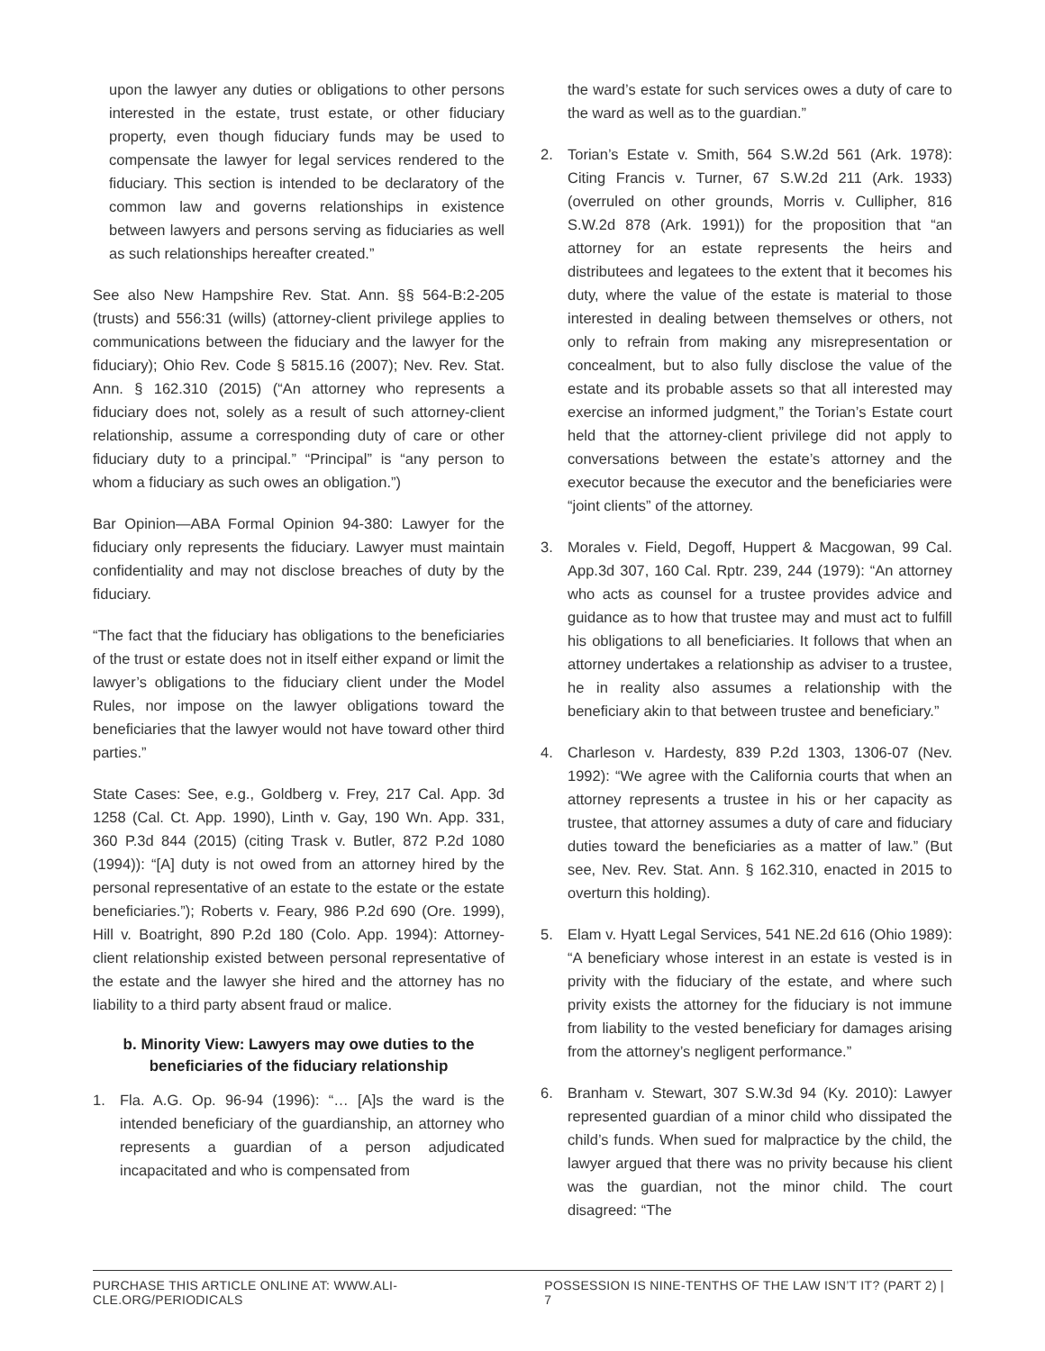upon the lawyer any duties or obligations to other persons interested in the estate, trust estate, or other fiduciary property, even though fiduciary funds may be used to compensate the lawyer for legal services rendered to the fiduciary. This section is intended to be declaratory of the common law and governs relationships in existence between lawyers and persons serving as fiduciaries as well as such relationships hereafter created.”
See also New Hampshire Rev. Stat. Ann. §§ 564-B:2-205 (trusts) and 556:31 (wills) (attorney-client privilege applies to communications between the fiduciary and the lawyer for the fiduciary); Ohio Rev. Code § 5815.16 (2007); Nev. Rev. Stat. Ann. § 162.310 (2015) (“An attorney who represents a fiduciary does not, solely as a result of such attorney-client relationship, assume a corresponding duty of care or other fiduciary duty to a principal.” “Principal” is “any person to whom a fiduciary as such owes an obligation.”)
Bar Opinion—ABA Formal Opinion 94-380: Lawyer for the fiduciary only represents the fiduciary. Lawyer must maintain confidentiality and may not disclose breaches of duty by the fiduciary.
“The fact that the fiduciary has obligations to the beneficiaries of the trust or estate does not in itself either expand or limit the lawyer’s obligations to the fiduciary client under the Model Rules, nor impose on the lawyer obligations toward the beneficiaries that the lawyer would not have toward other third parties.”
State Cases: See, e.g., Goldberg v. Frey, 217 Cal. App. 3d 1258 (Cal. Ct. App. 1990), Linth v. Gay, 190 Wn. App. 331, 360 P.3d 844 (2015) (citing Trask v. Butler, 872 P.2d 1080 (1994)): “[A] duty is not owed from an attorney hired by the personal representative of an estate to the estate or the estate beneficiaries.”); Roberts v. Feary, 986 P.2d 690 (Ore. 1999), Hill v. Boatright, 890 P.2d 180 (Colo. App. 1994): Attorney-client relationship existed between personal representative of the estate and the lawyer she hired and the attorney has no liability to a third party absent fraud or malice.
b. Minority View: Lawyers may owe duties to the beneficiaries of the fiduciary relationship
1. Fla. A.G. Op. 96-94 (1996): “… [A]s the ward is the intended beneficiary of the guardianship, an attorney who represents a guardian of a person adjudicated incapacitated and who is compensated from
the ward’s estate for such services owes a duty of care to the ward as well as to the guardian.”
2. Torian’s Estate v. Smith, 564 S.W.2d 561 (Ark. 1978): Citing Francis v. Turner, 67 S.W.2d 211 (Ark. 1933) (overruled on other grounds, Morris v. Cullipher, 816 S.W.2d 878 (Ark. 1991)) for the proposition that “an attorney for an estate represents the heirs and distributees and legatees to the extent that it becomes his duty, where the value of the estate is material to those interested in dealing between themselves or others, not only to refrain from making any misrepresentation or concealment, but to also fully disclose the value of the estate and its probable assets so that all interested may exercise an informed judgment,” the Torian’s Estate court held that the attorney-client privilege did not apply to conversations between the estate’s attorney and the executor because the executor and the beneficiaries were “joint clients” of the attorney.
3. Morales v. Field, Degoff, Huppert & Macgowan, 99 Cal. App.3d 307, 160 Cal. Rptr. 239, 244 (1979): “An attorney who acts as counsel for a trustee provides advice and guidance as to how that trustee may and must act to fulfill his obligations to all beneficiaries. It follows that when an attorney undertakes a relationship as adviser to a trustee, he in reality also assumes a relationship with the beneficiary akin to that between trustee and beneficiary.”
4. Charleson v. Hardesty, 839 P.2d 1303, 1306-07 (Nev. 1992): “We agree with the California courts that when an attorney represents a trustee in his or her capacity as trustee, that attorney assumes a duty of care and fiduciary duties toward the beneficiaries as a matter of law.” (But see, Nev. Rev. Stat. Ann. § 162.310, enacted in 2015 to overturn this holding).
5. Elam v. Hyatt Legal Services, 541 NE.2d 616 (Ohio 1989): “A beneficiary whose interest in an estate is vested is in privity with the fiduciary of the estate, and where such privity exists the attorney for the fiduciary is not immune from liability to the vested beneficiary for damages arising from the attorney’s negligent performance.”
6. Branham v. Stewart, 307 S.W.3d 94 (Ky. 2010): Lawyer represented guardian of a minor child who dissipated the child’s funds. When sued for malpractice by the child, the lawyer argued that there was no privity because his client was the guardian, not the minor child. The court disagreed: “The
PURCHASE THIS ARTICLE ONLINE AT: WWW.ALI-CLE.ORG/PERIODICALS POSSESSION IS NINE-TENTHS OF THE LAW ISN’T IT? (PART 2) | 7